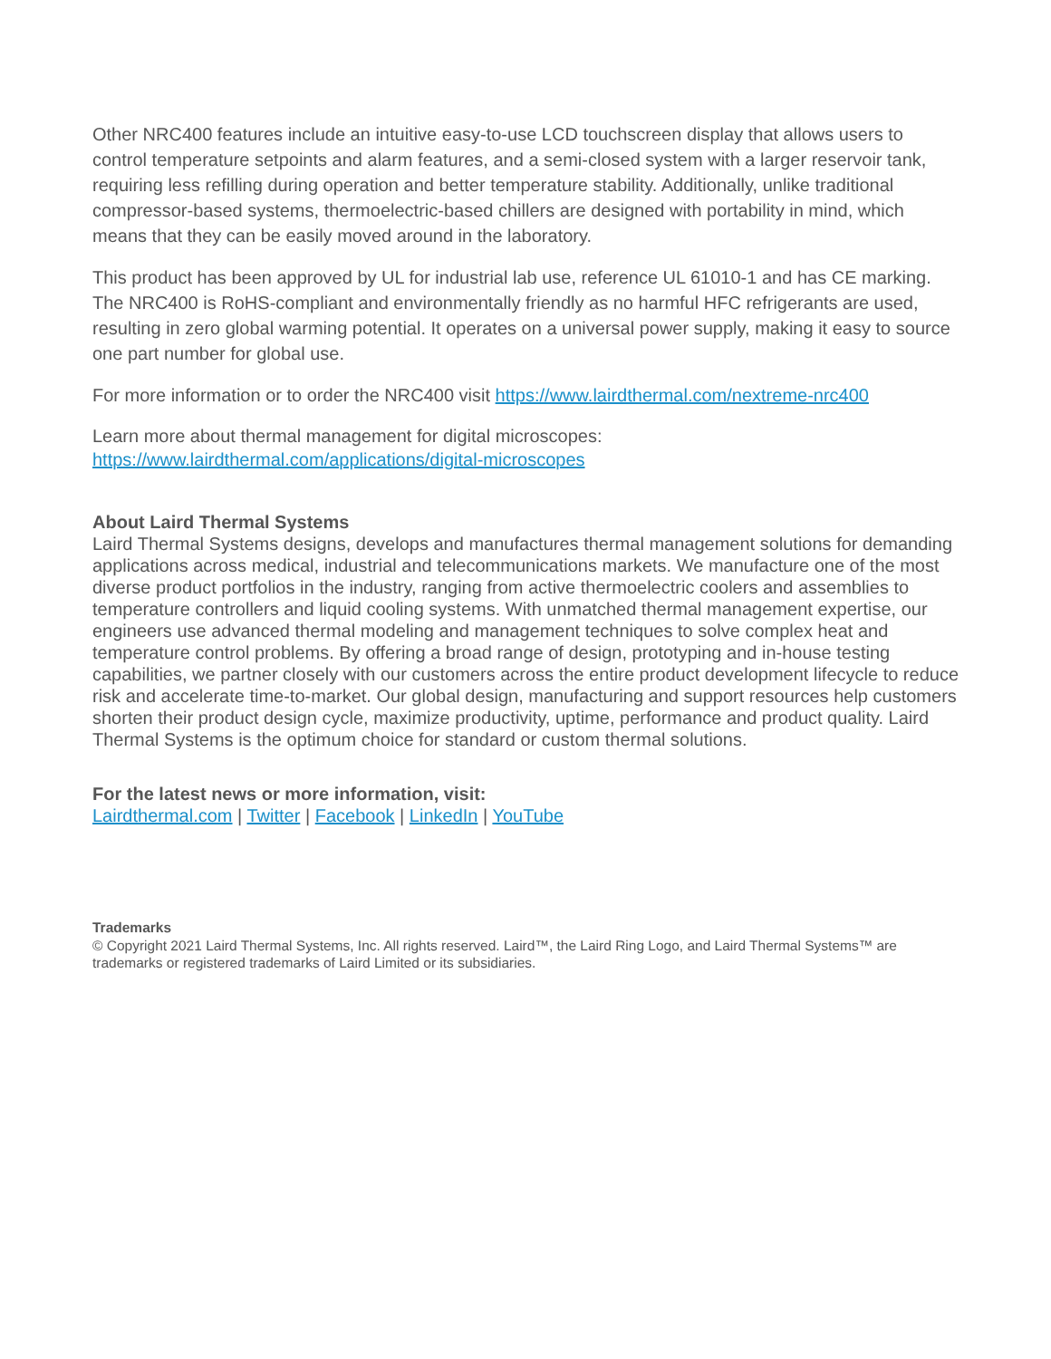Other NRC400 features include an intuitive easy-to-use LCD touchscreen display that allows users to control temperature setpoints and alarm features, and a semi-closed system with a larger reservoir tank, requiring less refilling during operation and better temperature stability. Additionally, unlike traditional compressor-based systems, thermoelectric-based chillers are designed with portability in mind, which means that they can be easily moved around in the laboratory.
This product has been approved by UL for industrial lab use, reference UL 61010-1 and has CE marking. The NRC400 is RoHS-compliant and environmentally friendly as no harmful HFC refrigerants are used, resulting in zero global warming potential. It operates on a universal power supply, making it easy to source one part number for global use.
For more information or to order the NRC400 visit https://www.lairdthermal.com/nextreme-nrc400
Learn more about thermal management for digital microscopes:
https://www.lairdthermal.com/applications/digital-microscopes
About Laird Thermal Systems
Laird Thermal Systems designs, develops and manufactures thermal management solutions for demanding applications across medical, industrial and telecommunications markets. We manufacture one of the most diverse product portfolios in the industry, ranging from active thermoelectric coolers and assemblies to temperature controllers and liquid cooling systems. With unmatched thermal management expertise, our engineers use advanced thermal modeling and management techniques to solve complex heat and temperature control problems. By offering a broad range of design, prototyping and in-house testing capabilities, we partner closely with our customers across the entire product development lifecycle to reduce risk and accelerate time-to-market. Our global design, manufacturing and support resources help customers shorten their product design cycle, maximize productivity, uptime, performance and product quality. Laird Thermal Systems is the optimum choice for standard or custom thermal solutions.
For the latest news or more information, visit:
Lairdthermal.com | Twitter | Facebook | LinkedIn | YouTube
Trademarks
© Copyright 2021 Laird Thermal Systems, Inc. All rights reserved. Laird™, the Laird Ring Logo, and Laird Thermal Systems™ are trademarks or registered trademarks of Laird Limited or its subsidiaries.